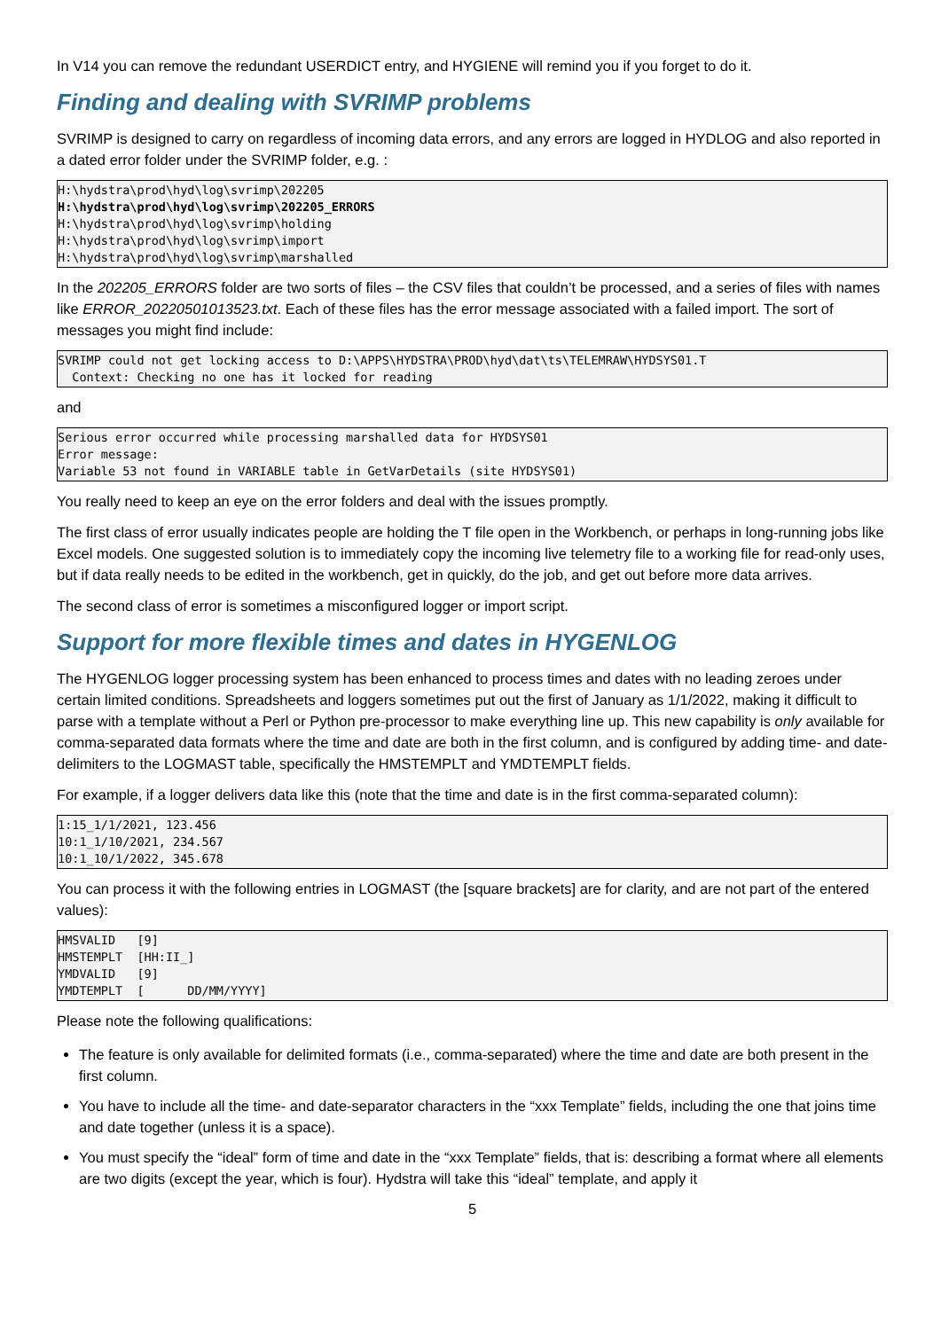In V14 you can remove the redundant USERDICT entry, and HYGIENE will remind you if you forget to do it.
Finding and dealing with SVRIMP problems
SVRIMP is designed to carry on regardless of incoming data errors, and any errors are logged in HYDLOG and also reported in a dated error folder under the SVRIMP folder, e.g. :
H:\hydstra\prod\hyd\log\svrimp\202205
H:\hydstra\prod\hyd\log\svrimp\202205_ERRORS
H:\hydstra\prod\hyd\log\svrimp\holding
H:\hydstra\prod\hyd\log\svrimp\import
H:\hydstra\prod\hyd\log\svrimp\marshalled
In the 202205_ERRORS folder are two sorts of files – the CSV files that couldn’t be processed, and a series of files with names like ERROR_20220501013523.txt. Each of these files has the error message associated with a failed import. The sort of messages you might find include:
SVRIMP could not get locking access to D:\APPS\HYDSTRA\PROD\hyd\dat\ts\TELEMRAW\HYDSYS01.T
  Context: Checking no one has it locked for reading
and
Serious error occurred while processing marshalled data for HYDSYS01
Error message:
Variable 53 not found in VARIABLE table in GetVarDetails (site HYDSYS01)
You really need to keep an eye on the error folders and deal with the issues promptly.
The first class of error usually indicates people are holding the T file open in the Workbench, or perhaps in long-running jobs like Excel models. One suggested solution is to immediately copy the incoming live telemetry file to a working file for read-only uses, but if data really needs to be edited in the workbench, get in quickly, do the job, and get out before more data arrives.
The second class of error is sometimes a misconfigured logger or import script.
Support for more flexible times and dates in HYGENLOG
The HYGENLOG logger processing system has been enhanced to process times and dates with no leading zeroes under certain limited conditions. Spreadsheets and loggers sometimes put out the first of January as 1/1/2022, making it difficult to parse with a template without a Perl or Python pre-processor to make everything line up. This new capability is only available for comma-separated data formats where the time and date are both in the first column, and is configured by adding time- and date-delimiters to the LOGMAST table, specifically the HMSTEMPLT and YMDTEMPLT fields.
For example, if a logger delivers data like this (note that the time and date is in the first comma-separated column):
1:15_1/1/2021, 123.456
10:1_1/10/2021, 234.567
10:1_10/1/2022, 345.678
You can process it with the following entries in LOGMAST (the [square brackets] are for clarity, and are not part of the entered values):
HMSVALID   [9]
HMSTEMPLT  [HH:II_]
YMDVALID   [9]
YMDTEMPLT  [      DD/MM/YYYY]
Please note the following qualifications:
The feature is only available for delimited formats (i.e., comma-separated) where the time and date are both present in the first column.
You have to include all the time- and date-separator characters in the “xxx Template” fields, including the one that joins time and date together (unless it is a space).
You must specify the “ideal” form of time and date in the “xxx Template” fields, that is: describing a format where all elements are two digits (except the year, which is four). Hydstra will take this “ideal” template, and apply it
5